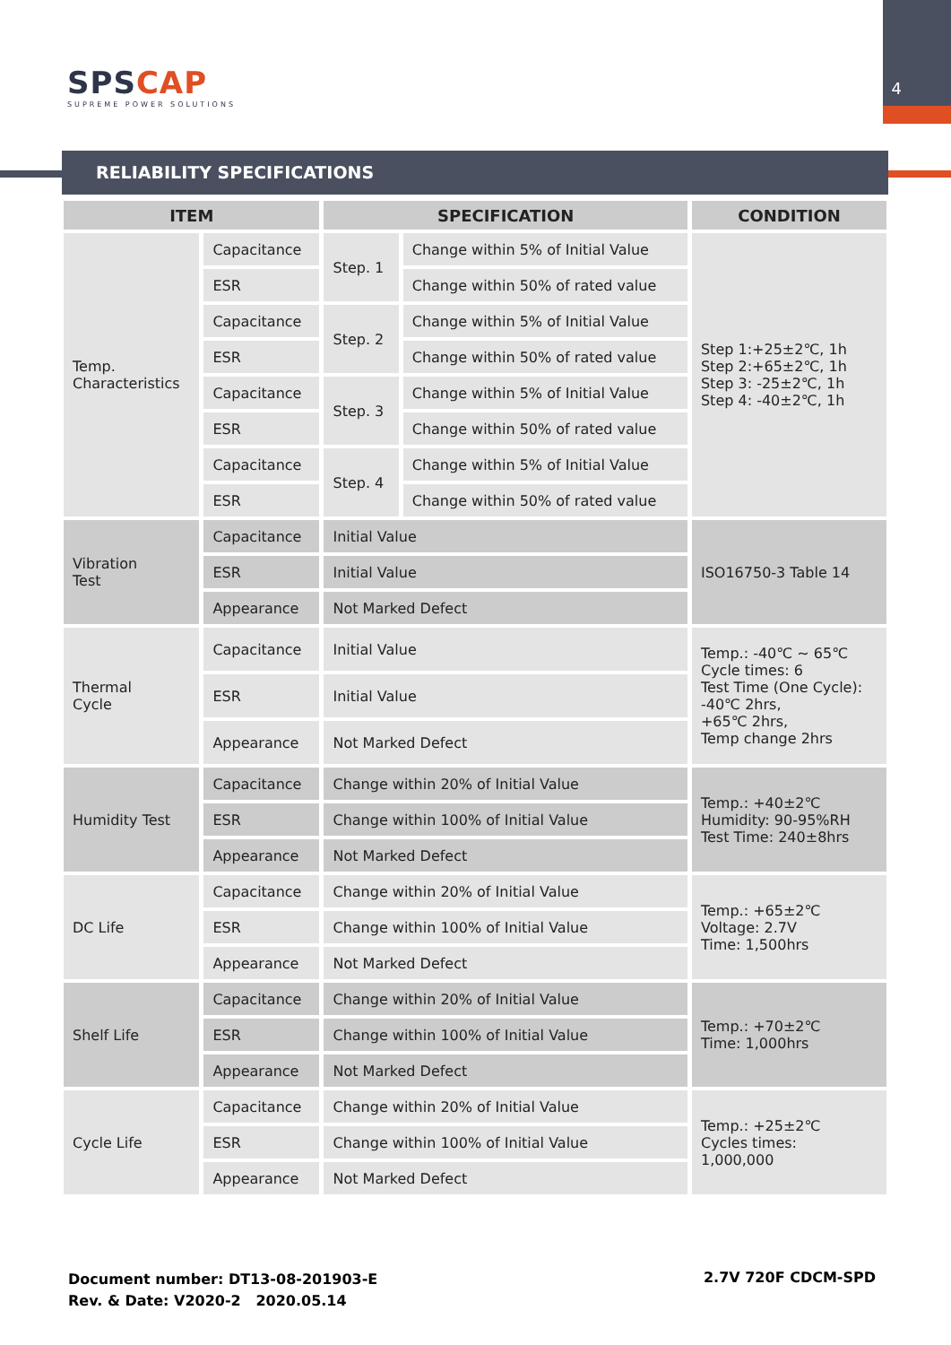4 SPSCAP
SUPREME POWER SOLUTIONS
RELIABILITY SPECIFICATIONS
| ITEM | | SPECIFICATION | | CONDITION |
| --- | --- | --- | --- | --- |
| Temp. Characteristics | Capacitance | Step. 1 | Change within 5% of Initial Value | Step 1:+25±2℃, 1h Step 2:+65±2℃, 1h Step 3: -25±2℃, 1h Step 4: -40±2℃, 1h |
| | ESR | | Change within 50% of rated value | |
| | Capacitance | Step. 2 | Change within 5% of Initial Value | |
| | ESR | | Change within 50% of rated value | |
| | Capacitance | Step. 3 | Change within 5% of Initial Value | |
| | ESR | | Change within 50% of rated value | |
| | Capacitance | Step. 4 | Change within 5% of Initial Value | |
| | ESR | | Change within 50% of rated value | |
| Vibration Test | Capacitance | Initial Value | | ISO16750-3 Table 14 |
| | ESR | Initial Value | | |
| | Appearance | Not Marked Defect | | |
| Thermal Cycle | Capacitance | Initial Value | | Temp.: -40℃ ~ 65℃ Cycle times: 6 Test Time (One Cycle): -40℃ 2hrs, +65℃ 2hrs, Temp change 2hrs |
| | ESR | Initial Value | | |
| | Appearance | Not Marked Defect | | |
| Humidity Test | Capacitance | Change within 20% of Initial Value | | Temp.: +40±2℃ Humidity: 90-95%RH Test Time: 240±8hrs |
| | ESR | Change within 100% of Initial Value | | |
| | Appearance | Not Marked Defect | | |
| DC Life | Capacitance | Change within 20% of Initial Value | | Temp.: +65±2℃ Voltage: 2.7V Time: 1,500hrs |
| | ESR | Change within 100% of Initial Value | | |
| | Appearance | Not Marked Defect | | |
| Shelf Life | Capacitance | Change within 20% of Initial Value | | Temp.: +70±2℃ Time: 1,000hrs |
| | ESR | Change within 100% of Initial Value | | |
| | Appearance | Not Marked Defect | | |
| Cycle Life | Capacitance | Change within 20% of Initial Value | | Temp.: +25±2℃ Cycles times: 1,000,000 |
| | ESR | Change within 100% of Initial Value | | |
| | Appearance | Not Marked Defect | | |
Document number: DT13-08-201903-E
Rev. & Date: V2020-2 2020.05.14
2.7V 720F CDCM-SPD